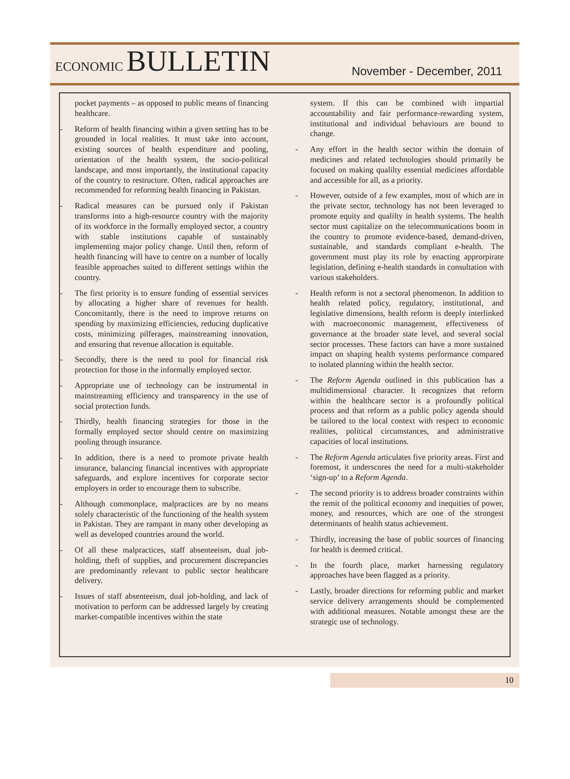ECONOMIC BULLETIN
November - December, 2011
pocket payments – as opposed to public means of financing healthcare.
- Reform of health financing within a given setting has to be grounded in local realities. It must take into account, existing sources of health expenditure and pooling, orientation of the health system, the socio-political landscape, and most importantly, the institutional capacity of the country to restructure. Often, radical approaches are recommended for reforming health financing in Pakistan.
- Radical measures can be pursued only if Pakistan transforms into a high-resource country with the majority of its workforce in the formally employed sector, a country with stable institutions capable of sustainably implementing major policy change. Until then, reform of health financing will have to centre on a number of locally feasible approaches suited to different settings within the country.
- The first priority is to ensure funding of essential services by allocating a higher share of revenues for health. Concomitantly, there is the need to improve returns on spending by maximizing efficiencies, reducing duplicative costs, minimizing pilferages, mainstreaming innovation, and ensuring that revenue allocation is equitable.
- Secondly, there is the need to pool for financial risk protection for those in the informally employed sector.
- Appropriate use of technology can be instrumental in mainstreaming efficiency and transparency in the use of social protection funds.
- Thirdly, health financing strategies for those in the formally employed sector should centre on maximizing pooling through insurance.
- In addition, there is a need to promote private health insurance, balancing financial incentives with appropriate safeguards, and explore incentives for corporate sector employers in order to encourage them to subscribe.
- Although commonplace, malpractices are by no means solely characteristic of the functioning of the health system in Pakistan. They are rampant in many other developing as well as developed countries around the world.
- Of all these malpractices, staff absenteeism, dual job-holding, theft of supplies, and procurement discrepancies are predominantly relevant to public sector healthcare delivery.
- Issues of staff absenteeism, dual job-holding, and lack of motivation to perform can be addressed largely by creating market-compatible incentives within the state
system. If this can be combined with impartial accountability and fair performance-rewarding system, institutional and individual behaviours are bound to change.
- Any effort in the health sector within the domain of medicines and related technologies should primarily be focused on making qualilty essential medicines affordable and accessible for all, as a priority.
- However, outside of a few examples, most of which are in the private sector, technology has not been leveraged to promote equity and qualilty in health systems. The health sector must capitalize on the telecommunications boom in the country to promote evidence-based, demand-driven, sustainable, and standards compliant e-health. The government must play its role by enacting approrpirate legislation, defining e-health standards in consultation with various stakeholders.
- Health reform is not a sectoral phenomenon. In addition to health related policy, regulatory, institutional, and legislative dimensions, health reform is deeply interlinked with macroeconomic management, effectiveness of governance at the broader state level, and several social sector processes. These factors can have a more sustained impact on shaping health systems performance compared to isolated planning within the health sector.
- The Reform Agenda outlined in this publication has a multidimensional character. It recognizes that reform within the healthcare sector is a profoundly political process and that reform as a public policy agenda should be tailored to the local context with respect to economic realities, political circumstances, and administrative capacities of local institutions.
- The Reform Agenda articulates five priority areas. First and foremost, it underscores the need for a multi-stakeholder ‘sign-up’ to a Reform Agenda.
- The second priority is to address broader constraints within the remit of the political economy and inequities of power, money, and resources, which are one of the strongest determinants of health status achievement.
- Thirdly, increasing the base of public sources of financing for health is deemed critical.
- In the fourth place, market harnessing regulatory approaches have been flagged as a priority.
- Lastly, broader directions for reforming public and market service delivery arrangements should be complemented with additional measures. Notable amongst these are the strategic use of technology.
10